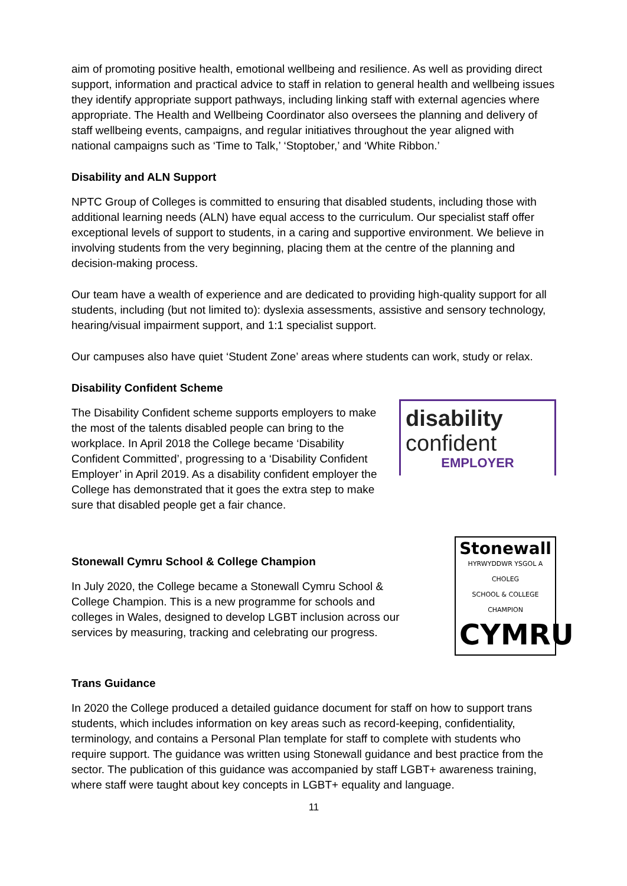aim of promoting positive health, emotional wellbeing and resilience. As well as providing direct support, information and practical advice to staff in relation to general health and wellbeing issues they identify appropriate support pathways, including linking staff with external agencies where appropriate. The Health and Wellbeing Coordinator also oversees the planning and delivery of staff wellbeing events, campaigns, and regular initiatives throughout the year aligned with national campaigns such as ‘Time to Talk,’ ‘Stoptober,’ and ‘White Ribbon.’
Disability and ALN Support
NPTC Group of Colleges is committed to ensuring that disabled students, including those with additional learning needs (ALN) have equal access to the curriculum. Our specialist staff offer exceptional levels of support to students, in a caring and supportive environment. We believe in involving students from the very beginning, placing them at the centre of the planning and decision-making process.
Our team have a wealth of experience and are dedicated to providing high-quality support for all students, including (but not limited to): dyslexia assessments, assistive and sensory technology, hearing/visual impairment support, and 1:1 specialist support.
Our campuses also have quiet ‘Student Zone’ areas where students can work, study or relax.
Disability Confident Scheme
The Disability Confident scheme supports employers to make the most of the talents disabled people can bring to the workplace. In April 2018 the College became ‘Disability Confident Committed’, progressing to a ‘Disability Confident Employer’ in April 2019. As a disability confident employer the College has demonstrated that it goes the extra step to make sure that disabled people get a fair chance.
disability
confident
EMPLOYER
Stonewall Cymru School & College Champion
In July 2020, the College became a Stonewall Cymru School & College Champion. This is a new programme for schools and colleges in Wales, designed to develop LGBT inclusion across our services by measuring, tracking and celebrating our progress.
Stonewall
HYRWYDDWR YSGOL A CHOLEG
SCHOOL & COLLEGE CHAMPION
CYMRU
Trans Guidance
In 2020 the College produced a detailed guidance document for staff on how to support trans students, which includes information on key areas such as record-keeping, confidentiality, terminology, and contains a Personal Plan template for staff to complete with students who require support. The guidance was written using Stonewall guidance and best practice from the sector. The publication of this guidance was accompanied by staff LGBT+ awareness training, where staff were taught about key concepts in LGBT+ equality and language.
11